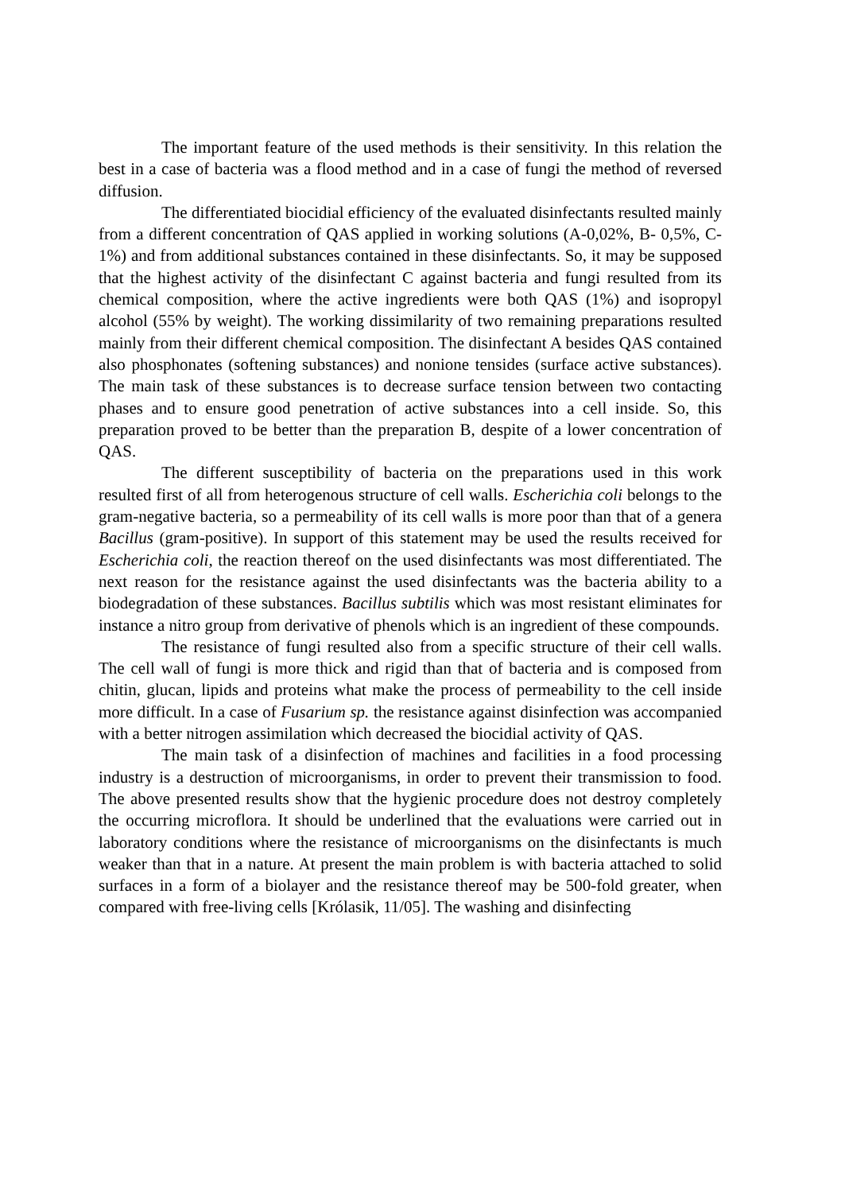The important feature of the used methods is their sensitivity. In this relation the best in a case of bacteria was a flood method and in a case of fungi the method of reversed diffusion.
The differentiated biocidial efficiency of the evaluated disinfectants resulted mainly from a different concentration of QAS applied in working solutions (A-0,02%, B- 0,5%, C- 1%) and from additional substances contained in these disinfectants. So, it may be supposed that the highest activity of the disinfectant C against bacteria and fungi resulted from its chemical composition, where the active ingredients were both QAS (1%) and isopropyl alcohol (55% by weight). The working dissimilarity of two remaining preparations resulted mainly from their different chemical composition. The disinfectant A besides QAS contained also phosphonates (softening substances) and nonione tensides (surface active substances). The main task of these substances is to decrease surface tension between two contacting phases and to ensure good penetration of active substances into a cell inside. So, this preparation proved to be better than the preparation B, despite of a lower concentration of QAS.
The different susceptibility of bacteria on the preparations used in this work resulted first of all from heterogenous structure of cell walls. Escherichia coli belongs to the gram-negative bacteria, so a permeability of its cell walls is more poor than that of a genera Bacillus (gram-positive). In support of this statement may be used the results received for Escherichia coli, the reaction thereof on the used disinfectants was most differentiated. The next reason for the resistance against the used disinfectants was the bacteria ability to a biodegradation of these substances. Bacillus subtilis which was most resistant eliminates for instance a nitro group from derivative of phenols which is an ingredient of these compounds.
The resistance of fungi resulted also from a specific structure of their cell walls. The cell wall of fungi is more thick and rigid than that of bacteria and is composed from chitin, glucan, lipids and proteins what make the process of permeability to the cell inside more difficult. In a case of Fusarium sp. the resistance against disinfection was accompanied with a better nitrogen assimilation which decreased the biocidial activity of QAS.
The main task of a disinfection of machines and facilities in a food processing industry is a destruction of microorganisms, in order to prevent their transmission to food. The above presented results show that the hygienic procedure does not destroy completely the occurring microflora. It should be underlined that the evaluations were carried out in laboratory conditions where the resistance of microorganisms on the disinfectants is much weaker than that in a nature. At present the main problem is with bacteria attached to solid surfaces in a form of a biolayer and the resistance thereof may be 500-fold greater, when compared with free-living cells [Królasik, 11/05]. The washing and disinfecting